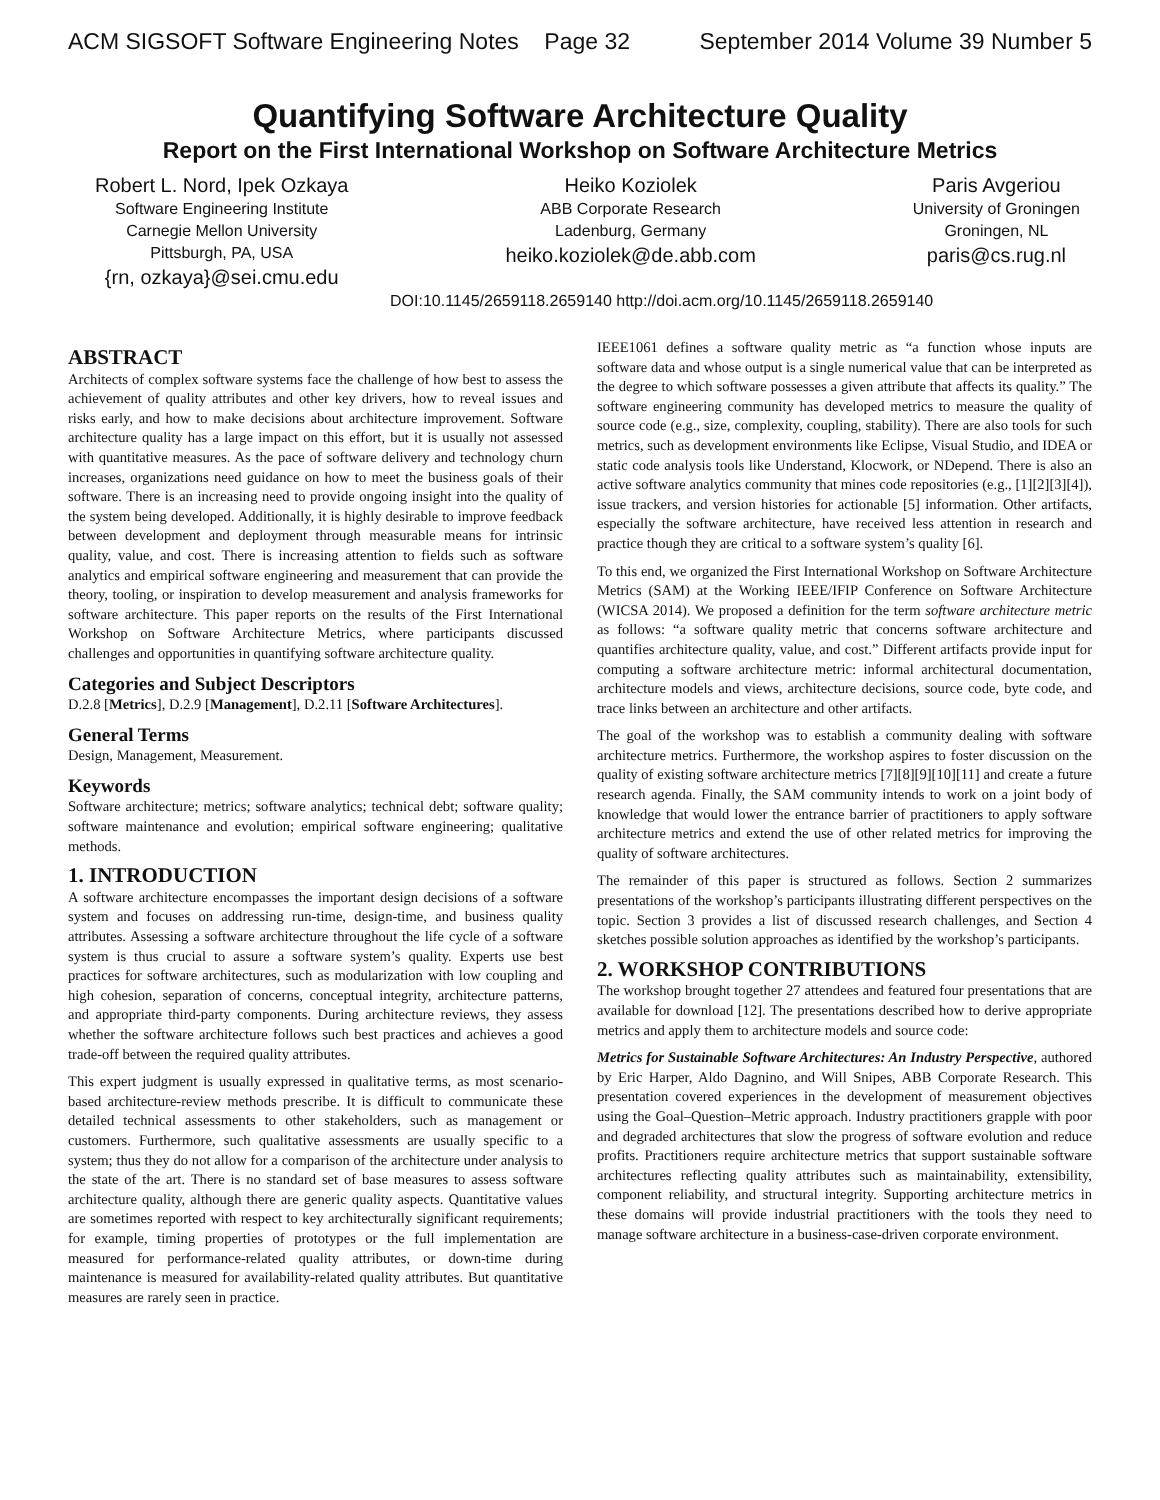ACM SIGSOFT Software Engineering Notes Page 32 September 2014 Volume 39 Number 5
Quantifying Software Architecture Quality
Report on the First International Workshop on Software Architecture Metrics
Robert L. Nord, Ipek Ozkaya
Software Engineering Institute
Carnegie Mellon University
Pittsburgh, PA, USA
{rn, ozkaya}@sei.cmu.edu
Heiko Koziolek
ABB Corporate Research
Ladenburg, Germany
heiko.koziolek@de.abb.com
Paris Avgeriou
University of Groningen
Groningen, NL
paris@cs.rug.nl
DOI:10.1145/2659118.2659140 http://doi.acm.org/10.1145/2659118.2659140
ABSTRACT
Architects of complex software systems face the challenge of how best to assess the achievement of quality attributes and other key drivers, how to reveal issues and risks early, and how to make decisions about architecture improvement. Software architecture quality has a large impact on this effort, but it is usually not assessed with quantitative measures. As the pace of software delivery and technology churn increases, organizations need guidance on how to meet the business goals of their software. There is an increasing need to provide ongoing insight into the quality of the system being developed. Additionally, it is highly desirable to improve feedback between development and deployment through measurable means for intrinsic quality, value, and cost. There is increasing attention to fields such as software analytics and empirical software engineering and measurement that can provide the theory, tooling, or inspiration to develop measurement and analysis frameworks for software architecture. This paper reports on the results of the First International Workshop on Software Architecture Metrics, where participants discussed challenges and opportunities in quantifying software architecture quality.
Categories and Subject Descriptors
D.2.8 [Metrics], D.2.9 [Management], D.2.11 [Software Architectures].
General Terms
Design, Management, Measurement.
Keywords
Software architecture; metrics; software analytics; technical debt; software quality; software maintenance and evolution; empirical software engineering; qualitative methods.
1. INTRODUCTION
A software architecture encompasses the important design decisions of a software system and focuses on addressing run-time, design-time, and business quality attributes. Assessing a software architecture throughout the life cycle of a software system is thus crucial to assure a software system’s quality. Experts use best practices for software architectures, such as modularization with low coupling and high cohesion, separation of concerns, conceptual integrity, architecture patterns, and appropriate third-party components. During architecture reviews, they assess whether the software architecture follows such best practices and achieves a good trade-off between the required quality attributes.
This expert judgment is usually expressed in qualitative terms, as most scenario-based architecture-review methods prescribe. It is difficult to communicate these detailed technical assessments to other stakeholders, such as management or customers. Furthermore, such qualitative assessments are usually specific to a system; thus they do not allow for a comparison of the architecture under analysis to the state of the art. There is no standard set of base measures to assess software architecture quality, although there are generic quality aspects. Quantitative values are sometimes reported with respect to key architecturally significant requirements; for example, timing properties of prototypes or the full implementation are measured for performance-related quality attributes, or down-time during maintenance is measured for availability-related quality attributes. But quantitative measures are rarely seen in practice.
IEEE1061 defines a software quality metric as “a function whose inputs are software data and whose output is a single numerical value that can be interpreted as the degree to which software possesses a given attribute that affects its quality.” The software engineering community has developed metrics to measure the quality of source code (e.g., size, complexity, coupling, stability). There are also tools for such metrics, such as development environments like Eclipse, Visual Studio, and IDEA or static code analysis tools like Understand, Klocwork, or NDepend. There is also an active software analytics community that mines code repositories (e.g., [1][2][3][4]), issue trackers, and version histories for actionable [5] information. Other artifacts, especially the software architecture, have received less attention in research and practice though they are critical to a software system’s quality [6].
To this end, we organized the First International Workshop on Software Architecture Metrics (SAM) at the Working IEEE/IFIP Conference on Software Architecture (WICSA 2014). We proposed a definition for the term software architecture metric as follows: “a software quality metric that concerns software architecture and quantifies architecture quality, value, and cost.” Different artifacts provide input for computing a software architecture metric: informal architectural documentation, architecture models and views, architecture decisions, source code, byte code, and trace links between an architecture and other artifacts.
The goal of the workshop was to establish a community dealing with software architecture metrics. Furthermore, the workshop aspires to foster discussion on the quality of existing software architecture metrics [7][8][9][10][11] and create a future research agenda. Finally, the SAM community intends to work on a joint body of knowledge that would lower the entrance barrier of practitioners to apply software architecture metrics and extend the use of other related metrics for improving the quality of software architectures.
The remainder of this paper is structured as follows. Section 2 summarizes presentations of the workshop’s participants illustrating different perspectives on the topic. Section 3 provides a list of discussed research challenges, and Section 4 sketches possible solution approaches as identified by the workshop’s participants.
2. WORKSHOP CONTRIBUTIONS
The workshop brought together 27 attendees and featured four presentations that are available for download [12]. The presentations described how to derive appropriate metrics and apply them to architecture models and source code:
Metrics for Sustainable Software Architectures: An Industry Perspective, authored by Eric Harper, Aldo Dagnino, and Will Snipes, ABB Corporate Research. This presentation covered experiences in the development of measurement objectives using the Goal–Question–Metric approach. Industry practitioners grapple with poor and degraded architectures that slow the progress of software evolution and reduce profits. Practitioners require architecture metrics that support sustainable software architectures reflecting quality attributes such as maintainability, extensibility, component reliability, and structural integrity. Supporting architecture metrics in these domains will provide industrial practitioners with the tools they need to manage software architecture in a business-case-driven corporate environment.